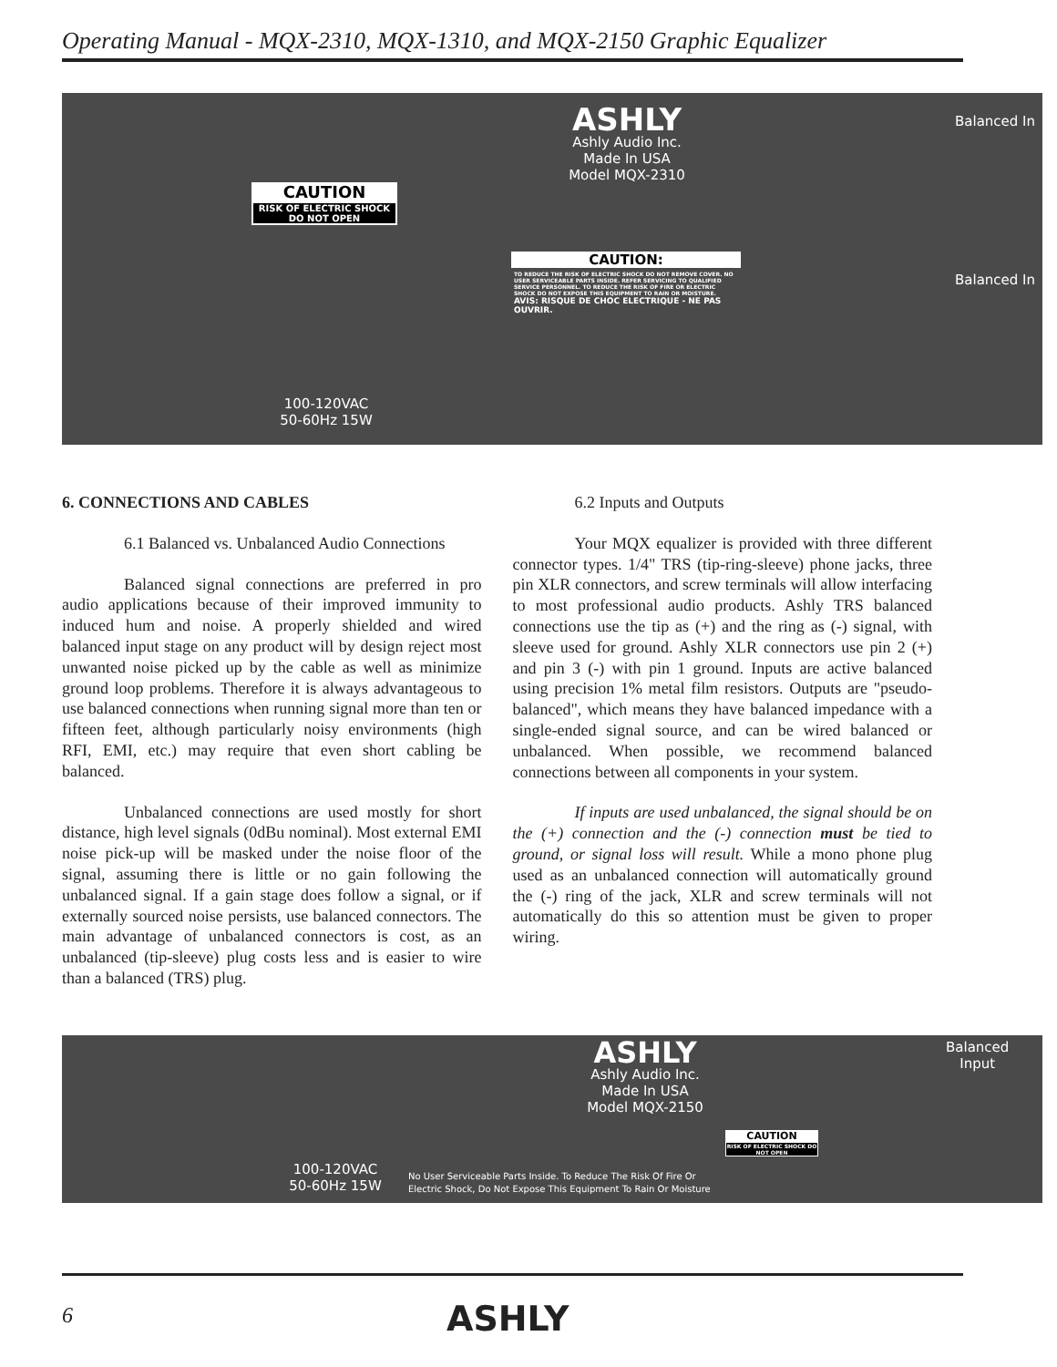Operating Manual - MQX-2310, MQX-1310, and MQX-2150 Graphic Equalizer
ASHLY
Ashly Audio Inc.
Made In USA
Model MQX-2310
CAUTION
RISK OF ELECTRIC SHOCK DO NOT OPEN
CAUTION:
TO REDUCE THE RISK OF ELECTRIC SHOCK DO NOT REMOVE COVER. NO USER SERVICEABLE PARTS INSIDE. REFER SERVICING TO QUALIFIED SERVICE PERSONNEL. TO REDUCE THE RISK OF FIRE OR ELECTRIC SHOCK DO NOT EXPOSE THIS EQUIPMENT TO RAIN OR MOISTURE.
AVIS: RISQUE DE CHOC ELECTRIQUE - NE PAS OUVRIR.
100-120VAC
50-60Hz 15W
Balanced In
Balanced In
6. CONNECTIONS AND CABLES
6.1 Balanced vs. Unbalanced Audio Connections
Balanced signal connections are preferred in pro audio applications because of their improved immunity to induced hum and noise. A properly shielded and wired balanced input stage on any product will by design reject most unwanted noise picked up by the cable as well as minimize ground loop problems. Therefore it is always advantageous to use balanced connections when running signal more than ten or fifteen feet, although particularly noisy environments (high RFI, EMI, etc.) may require that even short cabling be balanced.
Unbalanced connections are used mostly for short distance, high level signals (0dBu nominal). Most external EMI noise pick-up will be masked under the noise floor of the signal, assuming there is little or no gain following the unbalanced signal. If a gain stage does follow a signal, or if externally sourced noise persists, use balanced connectors. The main advantage of unbalanced connectors is cost, as an unbalanced (tip-sleeve) plug costs less and is easier to wire than a balanced (TRS) plug.
6.2 Inputs and Outputs
Your MQX equalizer is provided with three different connector types. 1/4" TRS (tip-ring-sleeve) phone jacks, three pin XLR connectors, and screw terminals will allow interfacing to most professional audio products. Ashly TRS balanced connections use the tip as (+) and the ring as (-) signal, with sleeve used for ground. Ashly XLR connectors use pin 2 (+) and pin 3 (-) with pin 1 ground. Inputs are active balanced using precision 1% metal film resistors. Outputs are "pseudo-balanced", which means they have balanced impedance with a single-ended signal source, and can be wired balanced or unbalanced. When possible, we recommend balanced connections between all components in your system.
If inputs are used unbalanced, the signal should be on the (+) connection and the (-) connection must be tied to ground, or signal loss will result. While a mono phone plug used as an unbalanced connection will automatically ground the (-) ring of the jack, XLR and screw terminals will not automatically do this so attention must be given to proper wiring.
ASHLY
Ashly Audio Inc.
Made In USA
Model MQX-2150
100-120VAC
50-60Hz 15W
CAUTION
RISK OF ELECTRIC SHOCK DO NOT OPEN
No User Serviceable Parts Inside. To Reduce The Risk Of Fire Or
Electric Shock, Do Not Expose This Equipment To Rain Or Moisture
Balanced
Input
6 ASHLY